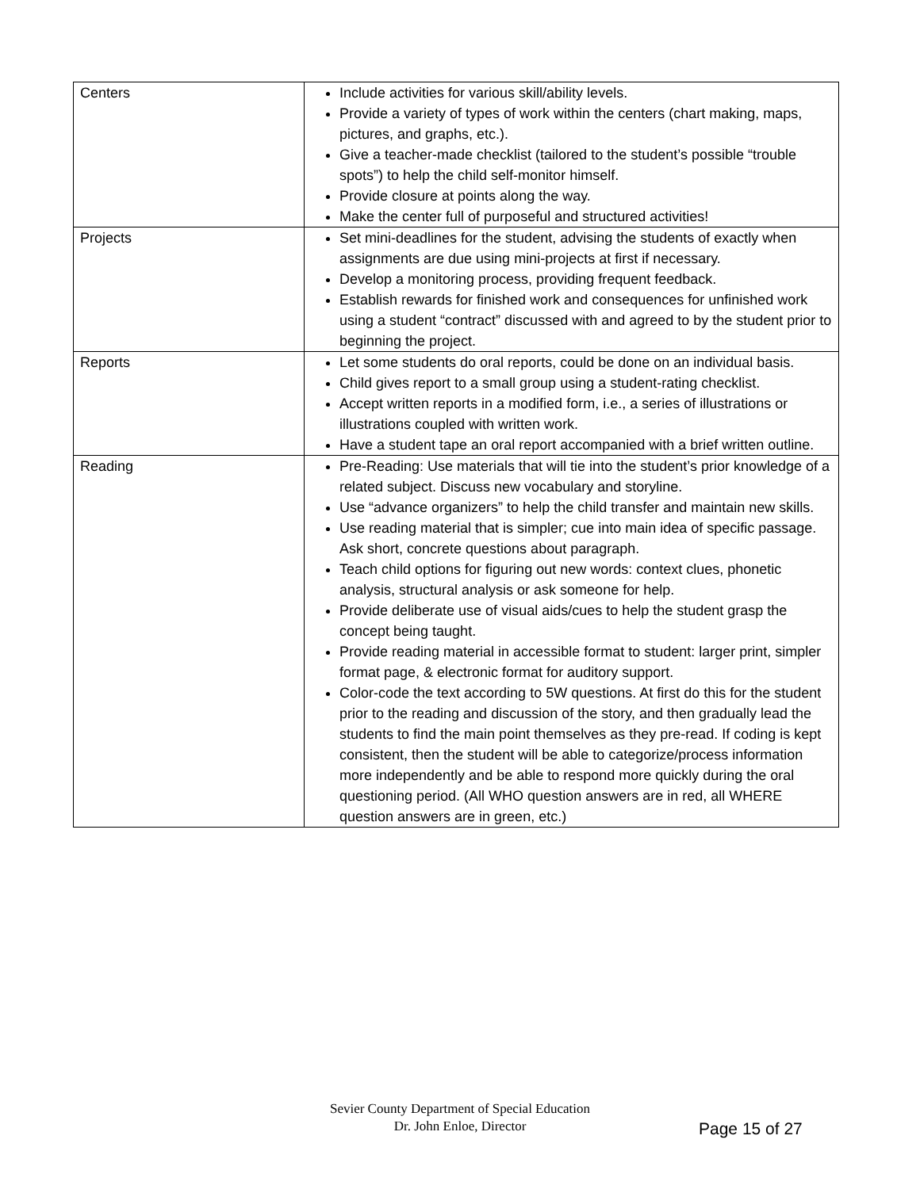| Centers | Include activities for various skill/ability levels. Provide a variety of types of work within the centers (chart making, maps, pictures, and graphs, etc.). Give a teacher-made checklist (tailored to the student’s possible “trouble spots”) to help the child self-monitor himself. Provide closure at points along the way. Make the center full of purposeful and structured activities! |
| Projects | Set mini-deadlines for the student, advising the students of exactly when assignments are due using mini-projects at first if necessary. Develop a monitoring process, providing frequent feedback. Establish rewards for finished work and consequences for unfinished work using a student “contract” discussed with and agreed to by the student prior to beginning the project. |
| Reports | Let some students do oral reports, could be done on an individual basis. Child gives report to a small group using a student-rating checklist. Accept written reports in a modified form, i.e., a series of illustrations or illustrations coupled with written work. Have a student tape an oral report accompanied with a brief written outline. |
| Reading | Pre-Reading: Use materials that will tie into the student’s prior knowledge of a related subject. Discuss new vocabulary and storyline. Use “advance organizers” to help the child transfer and maintain new skills. Use reading material that is simpler; cue into main idea of specific passage. Ask short, concrete questions about paragraph. Teach child options for figuring out new words: context clues, phonetic analysis, structural analysis or ask someone for help. Provide deliberate use of visual aids/cues to help the student grasp the concept being taught. Provide reading material in accessible format to student: larger print, simpler format page, & electronic format for auditory support. Color-code the text according to 5W questions. At first do this for the student prior to the reading and discussion of the story, and then gradually lead the students to find the main point themselves as they pre-read. If coding is kept consistent, then the student will be able to categorize/process information more independently and be able to respond more quickly during the oral questioning period. (All WHO question answers are in red, all WHERE question answers are in green, etc.) |
Sevier County Department of Special Education
Dr. John Enloe, Director
Page 15 of 27